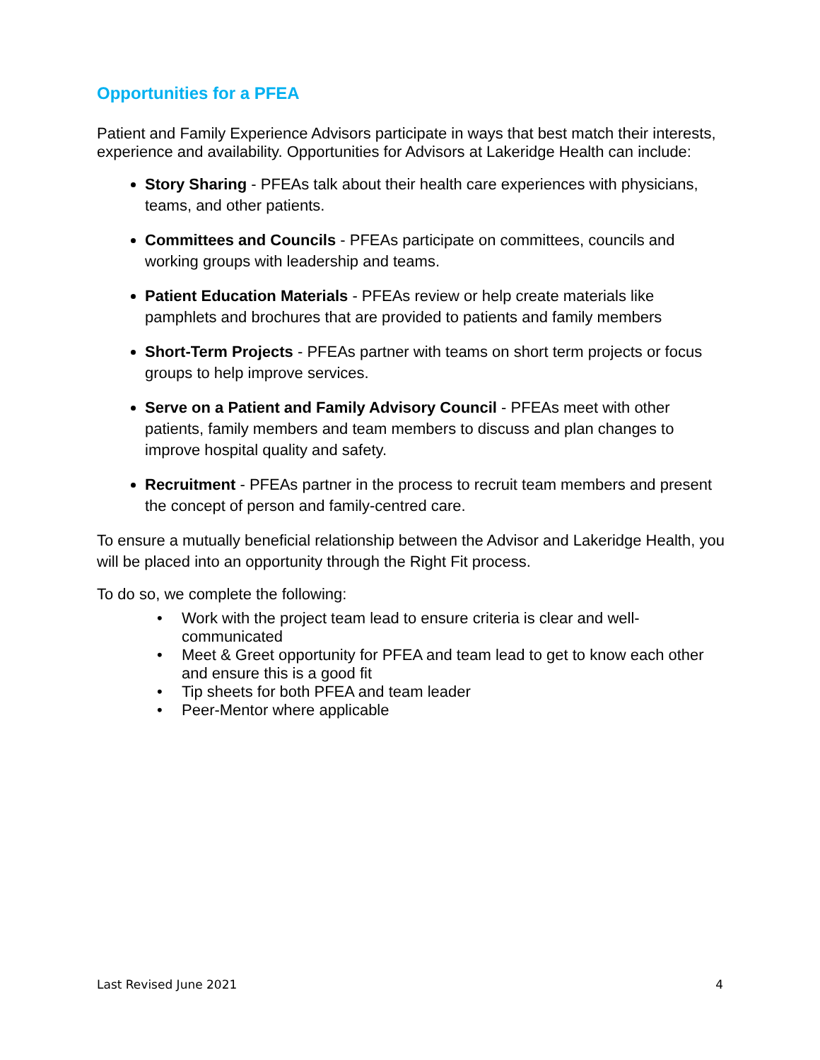Opportunities for a PFEA
Patient and Family Experience Advisors participate in ways that best match their interests, experience and availability. Opportunities for Advisors at Lakeridge Health can include:
Story Sharing - PFEAs talk about their health care experiences with physicians, teams, and other patients.
Committees and Councils - PFEAs participate on committees, councils and working groups with leadership and teams.
Patient Education Materials - PFEAs review or help create materials like pamphlets and brochures that are provided to patients and family members
Short-Term Projects - PFEAs partner with teams on short term projects or focus groups to help improve services.
Serve on a Patient and Family Advisory Council - PFEAs meet with other patients, family members and team members to discuss and plan changes to improve hospital quality and safety.
Recruitment - PFEAs partner in the process to recruit team members and present the concept of person and family-centred care.
To ensure a mutually beneficial relationship between the Advisor and Lakeridge Health, you will be placed into an opportunity through the Right Fit process.
To do so, we complete the following:
• Work with the project team lead to ensure criteria is clear and well-communicated
• Meet & Greet opportunity for PFEA and team lead to get to know each other and ensure this is a good fit
• Tip sheets for both PFEA and team leader
• Peer-Mentor where applicable
Last Revised June 2021 4